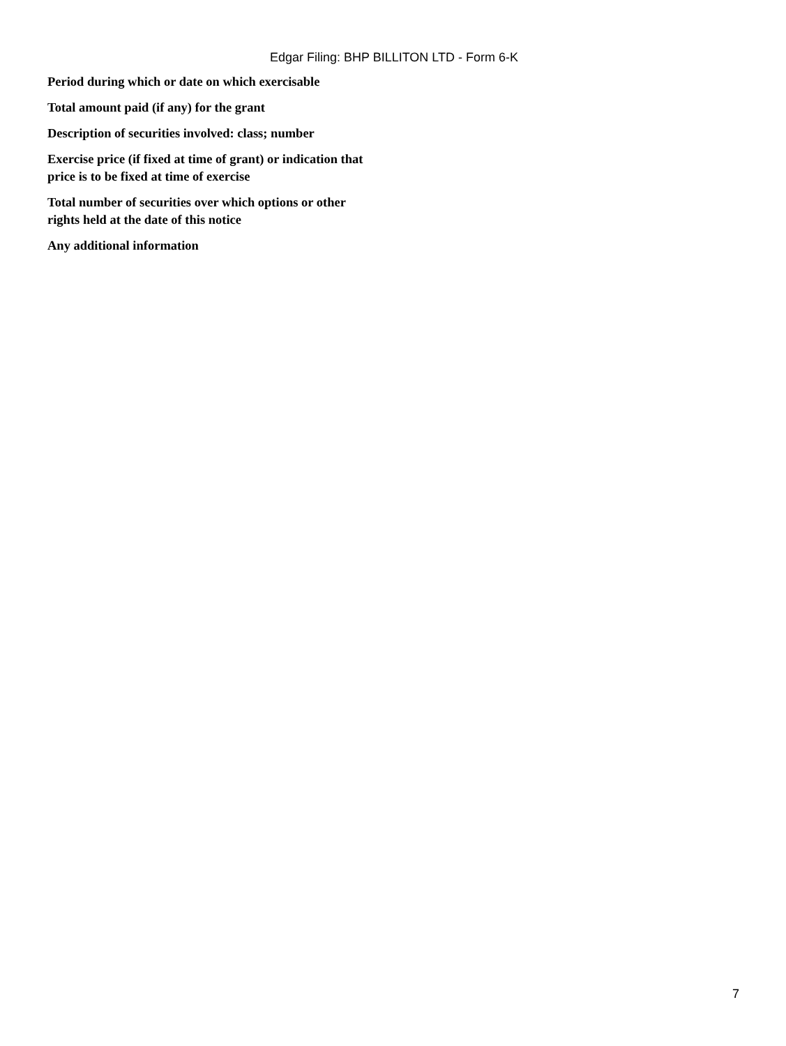Edgar Filing: BHP BILLITON LTD - Form 6-K
Period during which or date on which exercisable
Total amount paid (if any) for the grant
Description of securities involved: class; number
Exercise price (if fixed at time of grant) or indication that price is to be fixed at time of exercise
Total number of securities over which options or other rights held at the date of this notice
Any additional information
7